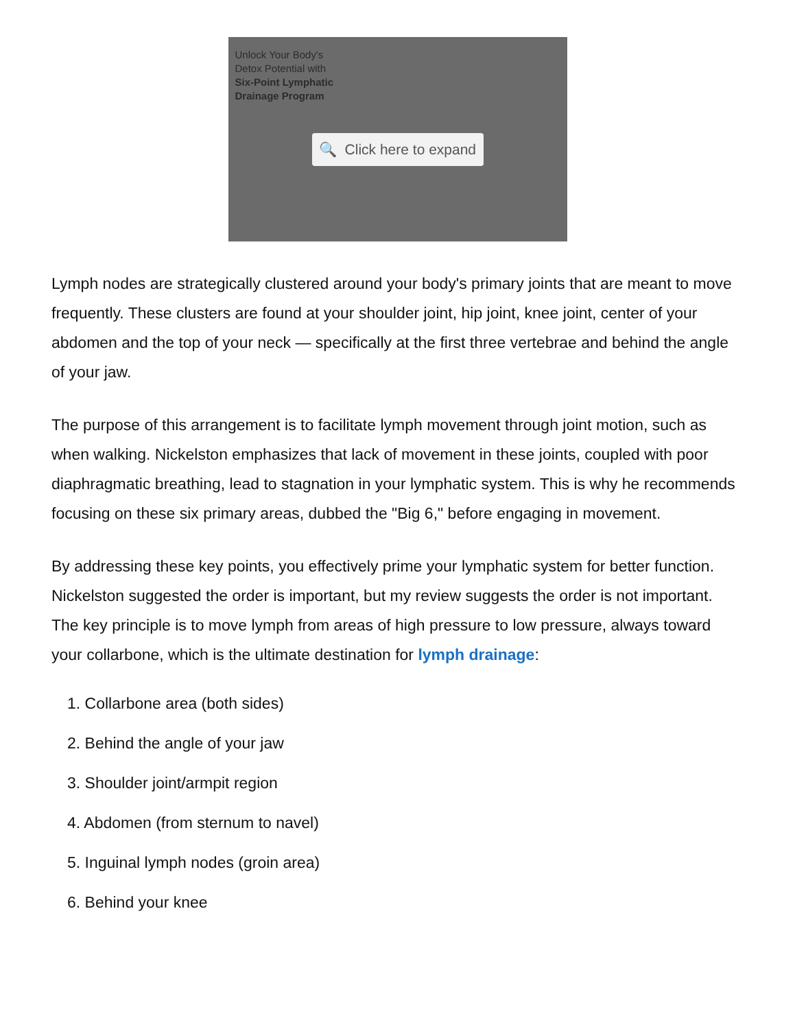Unlock Your Body's
Detox Potential with
Six-Point Lymphatic
Drainage Program
🔍 Click here to expand
Lymph nodes are strategically clustered around your body's primary joints that are meant to move frequently. These clusters are found at your shoulder joint, hip joint, knee joint, center of your abdomen and the top of your neck — specifically at the first three vertebrae and behind the angle of your jaw.
The purpose of this arrangement is to facilitate lymph movement through joint motion, such as when walking. Nickelston emphasizes that lack of movement in these joints, coupled with poor diaphragmatic breathing, lead to stagnation in your lymphatic system. This is why he recommends focusing on these six primary areas, dubbed the "Big 6," before engaging in movement.
By addressing these key points, you effectively prime your lymphatic system for better function. Nickelston suggested the order is important, but my review suggests the order is not important. The key principle is to move lymph from areas of high pressure to low pressure, always toward your collarbone, which is the ultimate destination for lymph drainage:
1. Collarbone area (both sides)
2. Behind the angle of your jaw
3. Shoulder joint/armpit region
4. Abdomen (from sternum to navel)
5. Inguinal lymph nodes (groin area)
6. Behind your knee